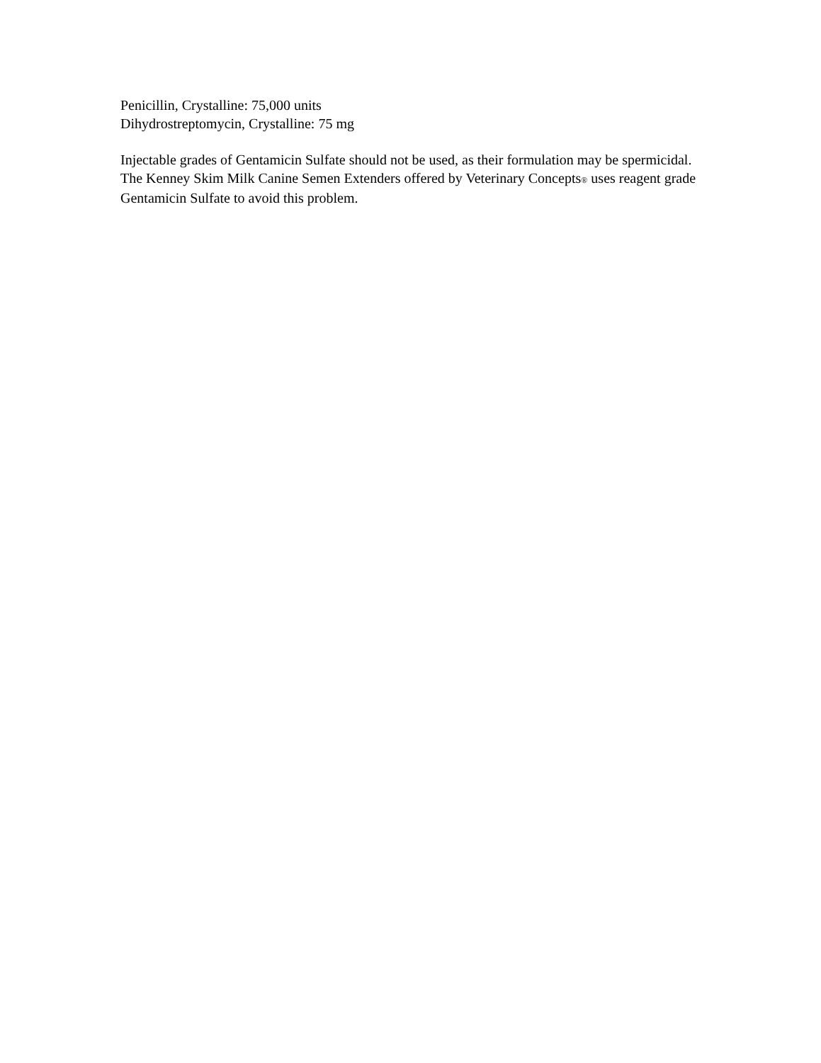Penicillin, Crystalline: 75,000 units
Dihydrostreptomycin, Crystalline: 75 mg
Injectable grades of Gentamicin Sulfate should not be used, as their formulation may be spermicidal. The Kenney Skim Milk Canine Semen Extenders offered by Veterinary Concepts® uses reagent grade Gentamicin Sulfate to avoid this problem.